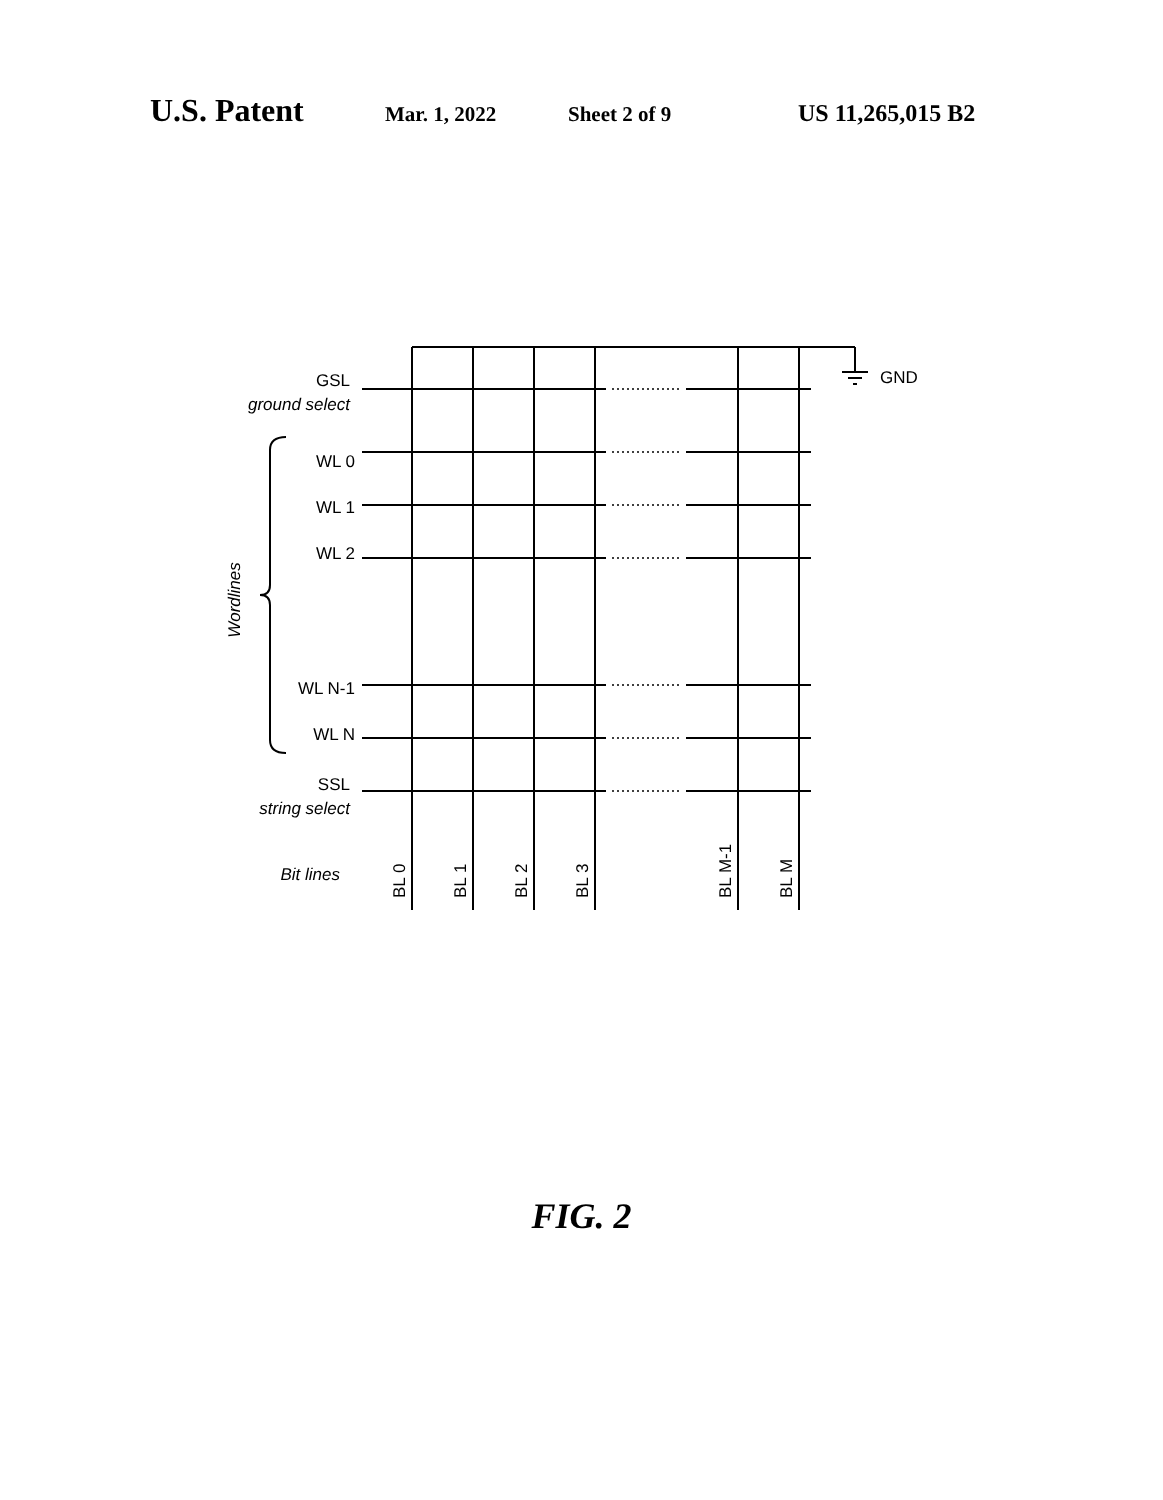U.S. Patent Mar. 1, 2022 Sheet 2 of 9 US 11,265,015 B2
GND
GSL
ground select
WL 0
WL 1
WL 2
WL N-1
WL N
SSL
string select
Wordlines
Bit lines
BL 0
BL 1
BL 2
BL 3
BL M-1
BL M
FIG. 2